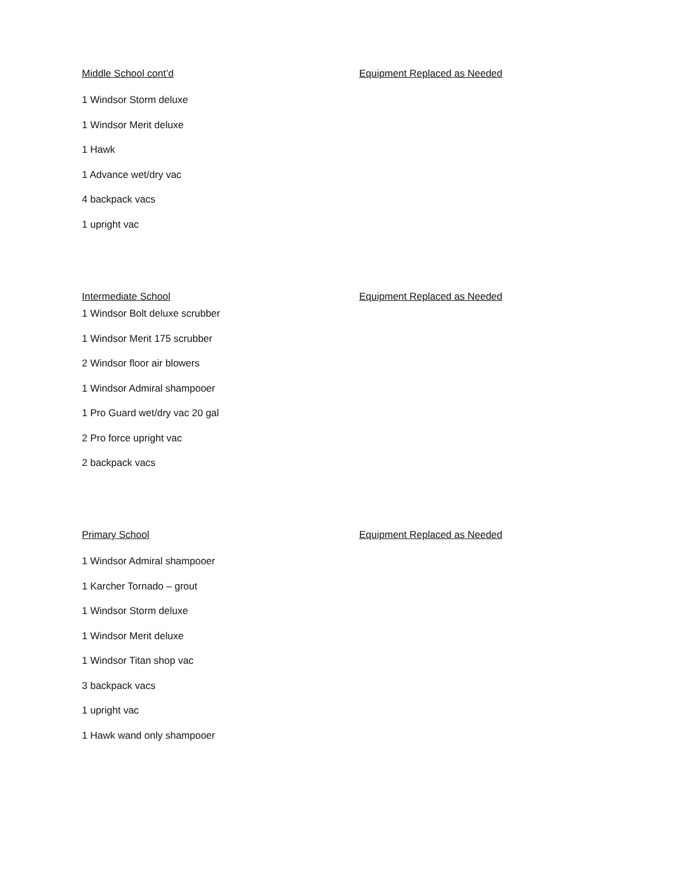Middle School cont’d Equipment Replaced as Needed
1 Windsor Storm deluxe
1 Windsor Merit deluxe
1 Hawk
1 Advance wet/dry vac
4 backpack vacs
1 upright vac
Intermediate School Equipment Replaced as Needed
1 Windsor Bolt deluxe scrubber
1 Windsor Merit 175 scrubber
2 Windsor floor air blowers
1 Windsor Admiral shampooer
1 Pro Guard wet/dry vac 20 gal
2 Pro force upright vac
2 backpack vacs
Primary School Equipment Replaced as Needed
1 Windsor Admiral shampooer
1 Karcher Tornado – grout
1 Windsor Storm deluxe
1 Windsor Merit deluxe
1 Windsor Titan shop vac
3 backpack vacs
1 upright vac
1 Hawk wand only shampooer